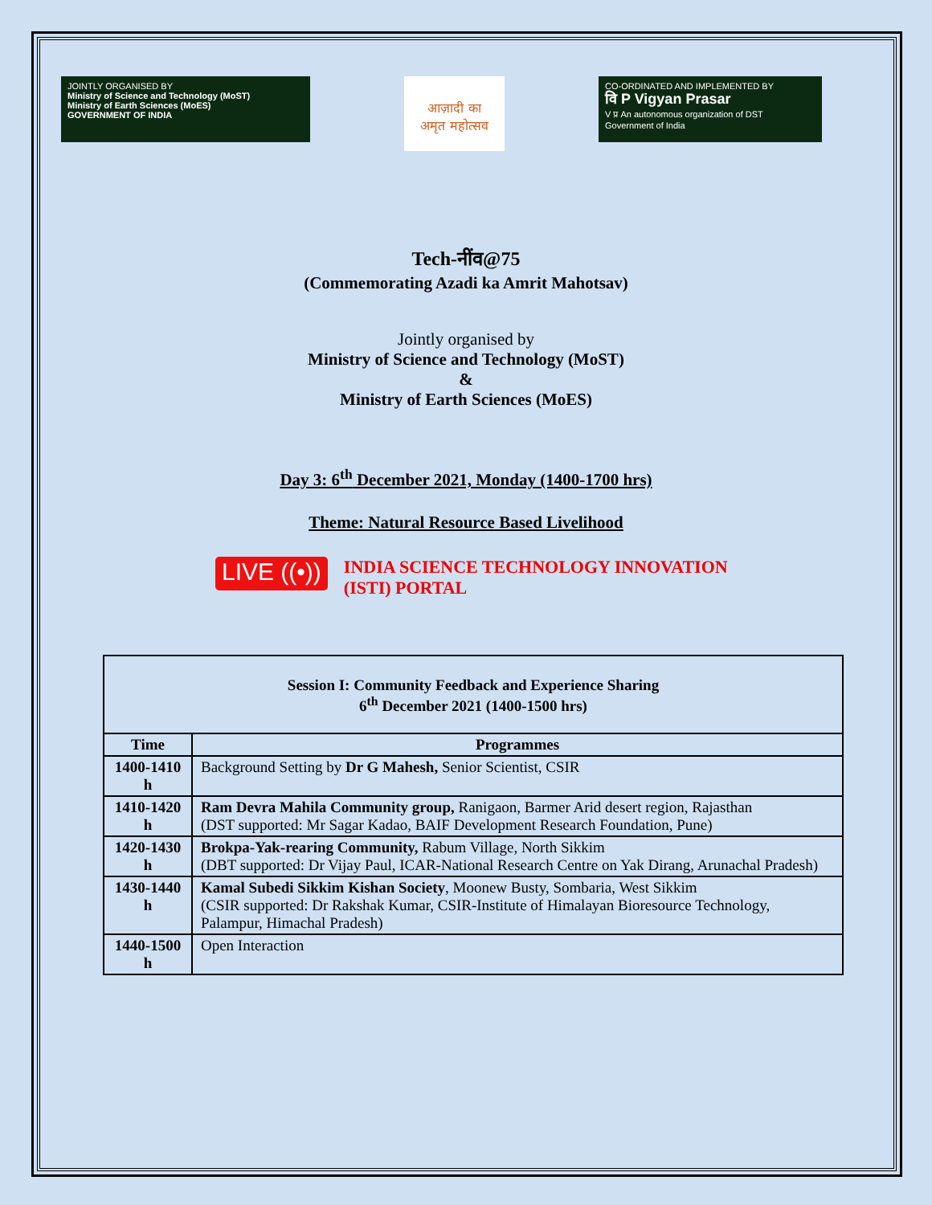JOINTLY ORGANISED BY
Ministry of Science and Technology (MoST)
Ministry of Earth Sciences (MoES)
GOVERNMENT OF INDIA
आज़ादी का
अमृत महोत्सव
CO-ORDINATED AND IMPLEMENTED BY
वि P Vigyan Prasar
V प्र An autonomous organization of DST
Government of India
Tech-नींव@75
(Commemorating Azadi ka Amrit Mahotsav)
Jointly organised by
Ministry of Science and Technology (MoST)
&
Ministry of Earth Sciences (MoES)
Day 3: 6<sup>th</sup> December 2021, Monday (1400-1700 hrs)
Theme: Natural Resource Based Livelihood
LIVE ((•))
INDIA SCIENCE TECHNOLOGY INNOVATION
(ISTI) PORTAL
| Session I: Community Feedback and Experience Sharing 6<sup>th</sup> December 2021 (1400-1500 hrs) | |
| --- | --- |
| Time | Programmes |
| 1400-1410 h | Background Setting by Dr G Mahesh, Senior Scientist, CSIR |
| 1410-1420 h | Ram Devra Mahila Community group, Ranigaon, Barmer Arid desert region, Rajasthan (DST supported: Mr Sagar Kadao, BAIF Development Research Foundation, Pune) |
| 1420-1430 h | Brokpa-Yak-rearing Community, Rabum Village, North Sikkim (DBT supported: Dr Vijay Paul, ICAR-National Research Centre on Yak Dirang, Arunachal Pradesh) |
| 1430-1440 h | Kamal Subedi Sikkim Kishan Society , Moonew Busty, Sombaria, West Sikkim (CSIR supported: Dr Rakshak Kumar, CSIR-Institute of Himalayan Bioresource Technology, Palampur, Himachal Pradesh) |
| 1440-1500 h | Open Interaction |